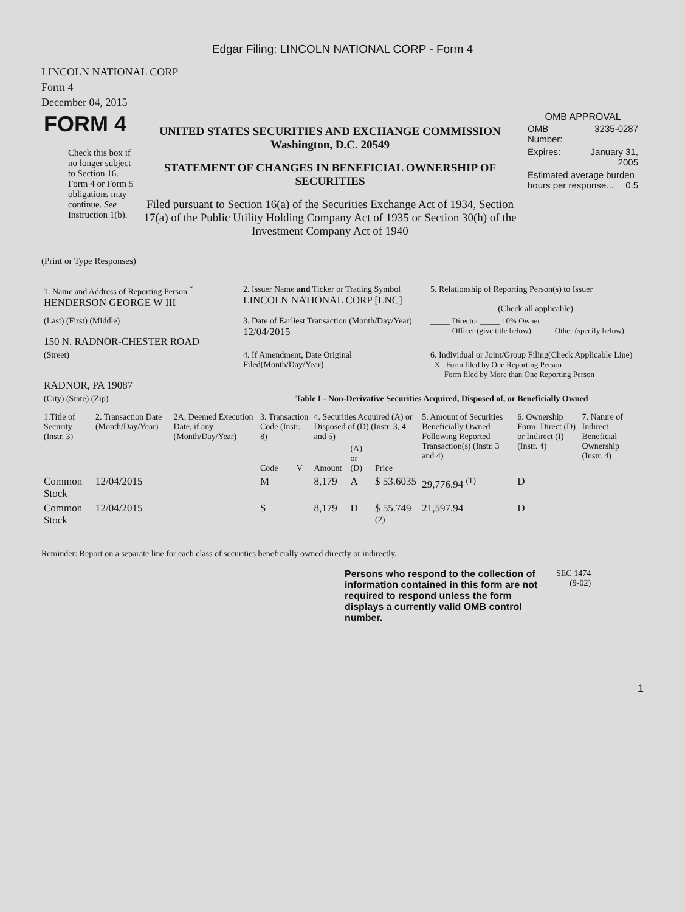Edgar Filing: LINCOLN NATIONAL CORP - Form 4
LINCOLN NATIONAL CORP
Form 4
December 04, 2015
| FORM 4 Check this box if no longer subject to Section 16. Form 4 or Form 5 obligations may continue. See Instruction 1(b). | UNITED STATES SECURITIES AND EXCHANGE COMMISSION Washington, D.C. 20549 STATEMENT OF CHANGES IN BENEFICIAL OWNERSHIP OF SECURITIES Filed pursuant to Section 16(a) of the Securities Exchange Act of 1934, Section 17(a) of the Public Utility Holding Company Act of 1935 or Section 30(h) of the Investment Company Act of 1940 | OMB APPROVAL / OMB Number: / 3235-0287 / / Expires: / January 31, 2005 / / Estimated average burden hours per response... 0.5 / / |
(Print or Type Responses)
| 1. Name and Address of Reporting Person <sup>*</sup> HENDERSON GEORGE W III | 2. Issuer Name and Ticker or Trading Symbol LINCOLN NATIONAL CORP [LNC] | 5. Relationship of Reporting Person(s) to Issuer (Check all applicable) |
| (Last) (First) (Middle) 150 N. RADNOR-CHESTER ROAD | 3. Date of Earliest Transaction (Month/Day/Year) 12/04/2015 | _____ Director _____ 10% Owner _____ Officer (give title below) _____ Other (specify below) |
| (Street) RADNOR, PA 19087 | 4. If Amendment, Date Original Filed(Month/Day/Year) | 6. Individual or Joint/Group Filing(Check Applicable Line) _X_ Form filed by One Reporting Person ___ Form filed by More than One Reporting Person |
| (City) (State) (Zip) | Table I - Non-Derivative Securities Acquired, Disposed of, or Beneficially Owned | |
| 1.Title of Security (Instr. 3) | 2. Transaction Date (Month/Day/Year) | 2A. Deemed Execution Date, if any (Month/Day/Year) | 3. Transaction Code (Instr. 8) | | 4. Securities Acquired (A) or Disposed of (D) (Instr. 3, 4 and 5) | | | 5. Amount of Securities Beneficially Owned Following Reported Transaction(s) (Instr. 3 and 4) | 6. Ownership Form: Direct (D) or Indirect (I) (Instr. 4) | 7. Nature of Indirect Beneficial Ownership (Instr. 4) |
| --- | --- | --- | --- | --- | --- | --- | --- | --- | --- | --- |
| | | | Code | V | Amount | (A) or (D) | Price | | | |
| Common Stock | 12/04/2015 | | M | | 8,179 | A | $ 53.6035 | 29,776.94 <sup>(1)</sup> | D | |
| Common Stock | 12/04/2015 | | S | | 8,179 | D | $ 55.749 <sup>(2)</sup> | 21,597.94 | D | |
Reminder: Report on a separate line for each class of securities beneficially owned directly or indirectly.
| Persons who respond to the collection of information contained in this form are not required to respond unless the form displays a currently valid OMB control number. | SEC 1474 (9-02) |
1